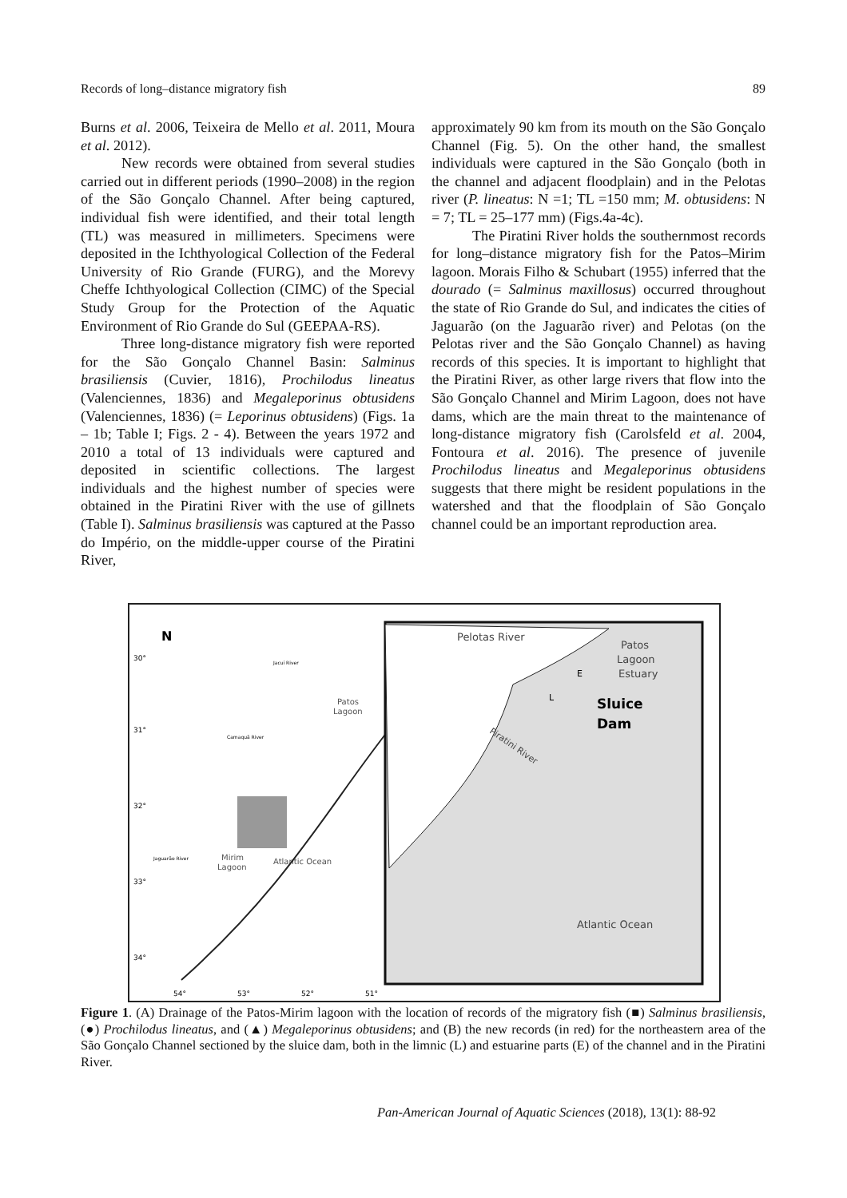Records of long–distance migratory fish 89
Burns et al. 2006, Teixeira de Mello et al. 2011, Moura et al. 2012).
New records were obtained from several studies carried out in different periods (1990–2008) in the region of the São Gonçalo Channel. After being captured, individual fish were identified, and their total length (TL) was measured in millimeters. Specimens were deposited in the Ichthyological Collection of the Federal University of Rio Grande (FURG), and the Morevy Cheffe Ichthyological Collection (CIMC) of the Special Study Group for the Protection of the Aquatic Environment of Rio Grande do Sul (GEEPAA-RS).
Three long-distance migratory fish were reported for the São Gonçalo Channel Basin: Salminus brasiliensis (Cuvier, 1816), Prochilodus lineatus (Valenciennes, 1836) and Megaleporinus obtusidens (Valenciennes, 1836) (= Leporinus obtusidens) (Figs. 1a – 1b; Table I; Figs. 2 - 4). Between the years 1972 and 2010 a total of 13 individuals were captured and deposited in scientific collections. The largest individuals and the highest number of species were obtained in the Piratini River with the use of gillnets (Table I). Salminus brasiliensis was captured at the Passo do Império, on the middle-upper course of the Piratini River,
approximately 90 km from its mouth on the São Gonçalo Channel (Fig. 5). On the other hand, the smallest individuals were captured in the São Gonçalo (both in the channel and adjacent floodplain) and in the Pelotas river (P. lineatus: N =1; TL =150 mm; M. obtusidens: N = 7; TL = 25–177 mm) (Figs.4a-4c).
The Piratini River holds the southernmost records for long–distance migratory fish for the Patos–Mirim lagoon. Morais Filho & Schubart (1955) inferred that the dourado (= Salminus maxillosus) occurred throughout the state of Rio Grande do Sul, and indicates the cities of Jaguarão (on the Jaguarão river) and Pelotas (on the Pelotas river and the São Gonçalo Channel) as having records of this species. It is important to highlight that the Piratini River, as other large rivers that flow into the São Gonçalo Channel and Mirim Lagoon, does not have dams, which are the main threat to the maintenance of long-distance migratory fish (Carolsfeld et al. 2004, Fontoura et al. 2016). The presence of juvenile Prochilodus lineatus and Megaleporinus obtusidens suggests that there might be resident populations in the watershed and that the floodplain of São Gonçalo channel could be an important reproduction area.
N
30°
31°
32°
33°
34°
54°
53°
52°
51°
Jacuí River
Camaquã River
Jaguarão River
Patos
Lagoon
Mirim
Lagoon
Atlantic Ocean
Pelotas River
Patos
Lagoon
Estuary
Sluice
Dam
Piratini River
E
L
Atlantic Ocean
Figure 1. (A) Drainage of the Patos-Mirim lagoon with the location of records of the migratory fish (■) Salminus brasiliensis, (●) Prochilodus lineatus, and (▲) Megaleporinus obtusidens; and (B) the new records (in red) for the northeastern area of the São Gonçalo Channel sectioned by the sluice dam, both in the limnic (L) and estuarine parts (E) of the channel and in the Piratini River.
Pan-American Journal of Aquatic Sciences (2018), 13(1): 88-92